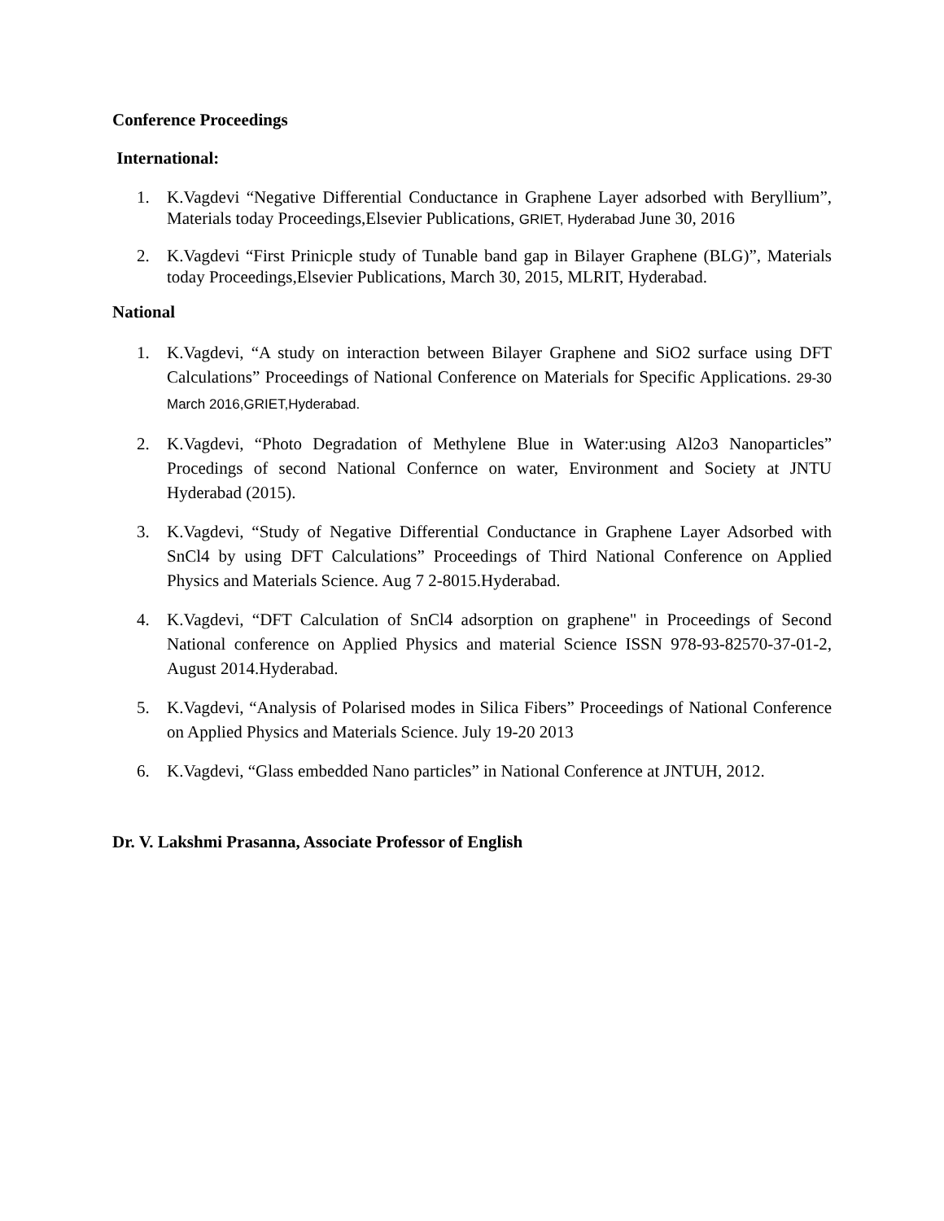Conference Proceedings
International:
1. K.Vagdevi “Negative Differential Conductance in Graphene Layer adsorbed with Beryllium”, Materials today Proceedings,Elsevier Publications, GRIET, Hyderabad June 30, 2016
2. K.Vagdevi “First Prinicple study of Tunable band gap in Bilayer Graphene (BLG)”, Materials today Proceedings,Elsevier Publications, March 30, 2015, MLRIT, Hyderabad.
National
1. K.Vagdevi, “A study on interaction between Bilayer Graphene and SiO2 surface using DFT Calculations” Proceedings of National Conference on Materials for Specific Applications. 29-30 March 2016,GRIET,Hyderabad.
2. K.Vagdevi, “Photo Degradation of Methylene Blue in Water:using Al2o3 Nanoparticles” Procedings of second National Confernce on water, Environment and Society at JNTU Hyderabad (2015).
3. K.Vagdevi, “Study of Negative Differential Conductance in Graphene Layer Adsorbed with SnCl4 by using DFT Calculations” Proceedings of Third National Conference on Applied Physics and Materials Science. Aug 7 2-8015.Hyderabad.
4. K.Vagdevi, “DFT Calculation of SnCl4 adsorption on graphene" in Proceedings of Second National conference on Applied Physics and material Science ISSN 978-93-82570-37-01-2, August 2014.Hyderabad.
5. K.Vagdevi, “Analysis of Polarised modes in Silica Fibers” Proceedings of National Conference on Applied Physics and Materials Science. July 19-20 2013
6. K.Vagdevi, “Glass embedded Nano particles” in National Conference at JNTUH, 2012.
Dr. V. Lakshmi Prasanna, Associate Professor of English